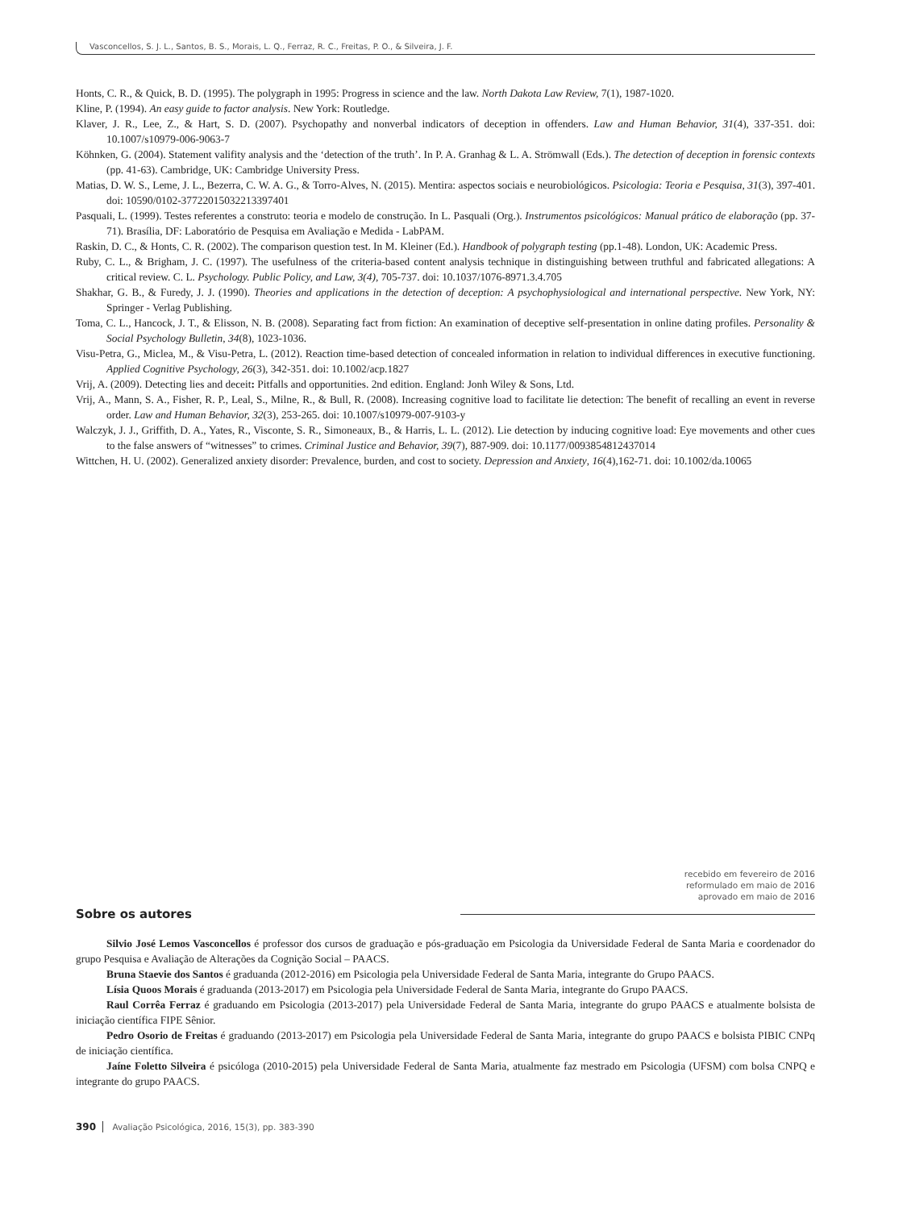Vasconcellos, S. J. L., Santos, B. S., Morais, L. Q., Ferraz, R. C., Freitas, P. O., & Silveira, J. F.
Honts, C. R., & Quick, B. D. (1995). The polygraph in 1995: Progress in science and the law. North Dakota Law Review, 7(1), 1987-1020.
Kline, P. (1994). An easy guide to factor analysis. New York: Routledge.
Klaver, J. R., Lee, Z., & Hart, S. D. (2007). Psychopathy and nonverbal indicators of deception in offenders. Law and Human Behavior, 31(4), 337-351. doi: 10.1007/s10979-006-9063-7
Köhnken, G. (2004). Statement valifity analysis and the ‘detection of the truth’. In P. A. Granhag & L. A. Strömwall (Eds.). The detection of deception in forensic contexts (pp. 41-63). Cambridge, UK: Cambridge University Press.
Matias, D. W. S., Leme, J. L., Bezerra, C. W. A. G., & Torro-Alves, N. (2015). Mentira: aspectos sociais e neurobiológicos. Psicologia: Teoria e Pesquisa, 31(3), 397-401. doi: 10590/0102-37722015032213397401
Pasquali, L. (1999). Testes referentes a construto: teoria e modelo de construção. In L. Pasquali (Org.). Instrumentos psicológicos: Manual prático de elaboração (pp. 37-71). Brasília, DF: Laboratório de Pesquisa em Avaliação e Medida - LabPAM.
Raskin, D. C., & Honts, C. R. (2002). The comparison question test. In M. Kleiner (Ed.). Handbook of polygraph testing (pp.1-48). London, UK: Academic Press.
Ruby, C. L., & Brigham, J. C. (1997). The usefulness of the criteria-based content analysis technique in distinguishing between truthful and fabricated allegations: A critical review. C. L. Psychology. Public Policy, and Law, 3(4), 705-737. doi: 10.1037/1076-8971.3.4.705
Shakhar, G. B., & Furedy, J. J. (1990). Theories and applications in the detection of deception: A psychophysiological and international perspective. New York, NY: Springer - Verlag Publishing.
Toma, C. L., Hancock, J. T., & Elisson, N. B. (2008). Separating fact from fiction: An examination of deceptive self-presentation in online dating profiles. Personality & Social Psychology Bulletin, 34(8), 1023-1036.
Visu-Petra, G., Miclea, M., & Visu-Petra, L. (2012). Reaction time-based detection of concealed information in relation to individual differences in executive functioning. Applied Cognitive Psychology, 26(3), 342-351. doi: 10.1002/acp.1827
Vrij, A. (2009). Detecting lies and deceit: Pitfalls and opportunities. 2nd edition. England: Jonh Wiley & Sons, Ltd.
Vrij, A., Mann, S. A., Fisher, R. P., Leal, S., Milne, R., & Bull, R. (2008). Increasing cognitive load to facilitate lie detection: The benefit of recalling an event in reverse order. Law and Human Behavior, 32(3), 253-265. doi: 10.1007/s10979-007-9103-y
Walczyk, J. J., Griffith, D. A., Yates, R., Visconte, S. R., Simoneaux, B., & Harris, L. L. (2012). Lie detection by inducing cognitive load: Eye movements and other cues to the false answers of “witnesses” to crimes. Criminal Justice and Behavior, 39(7), 887-909. doi: 10.1177/0093854812437014
Wittchen, H. U. (2002). Generalized anxiety disorder: Prevalence, burden, and cost to society. Depression and Anxiety, 16(4),162-71. doi: 10.1002/da.10065
recebido em fevereiro de 2016
reformulado em maio de 2016
aprovado em maio de 2016
Sobre os autores
Silvio José Lemos Vasconcellos é professor dos cursos de graduação e pós-graduação em Psicologia da Universidade Federal de Santa Maria e coordenador do grupo Pesquisa e Avaliação de Alterações da Cognição Social – PAACS.
Bruna Staevie dos Santos é graduanda (2012-2016) em Psicologia pela Universidade Federal de Santa Maria, integrante do Grupo PAACS.
Lísia Quoos Morais é graduanda (2013-2017) em Psicologia pela Universidade Federal de Santa Maria, integrante do Grupo PAACS.
Raul Corrêa Ferraz é graduando em Psicologia (2013-2017) pela Universidade Federal de Santa Maria, integrante do grupo PAACS e atualmente bolsista de iniciação científica FIPE Sênior.
Pedro Osorio de Freitas é graduando (2013-2017) em Psicologia pela Universidade Federal de Santa Maria, integrante do grupo PAACS e bolsista PIBIC CNPq de iniciação científica.
Jaíne Foletto Silveira é psicóloga (2010-2015) pela Universidade Federal de Santa Maria, atualmente faz mestrado em Psicologia (UFSM) com bolsa CNPQ e integrante do grupo PAACS.
390 Avaliação Psicológica, 2016, 15(3), pp. 383-390